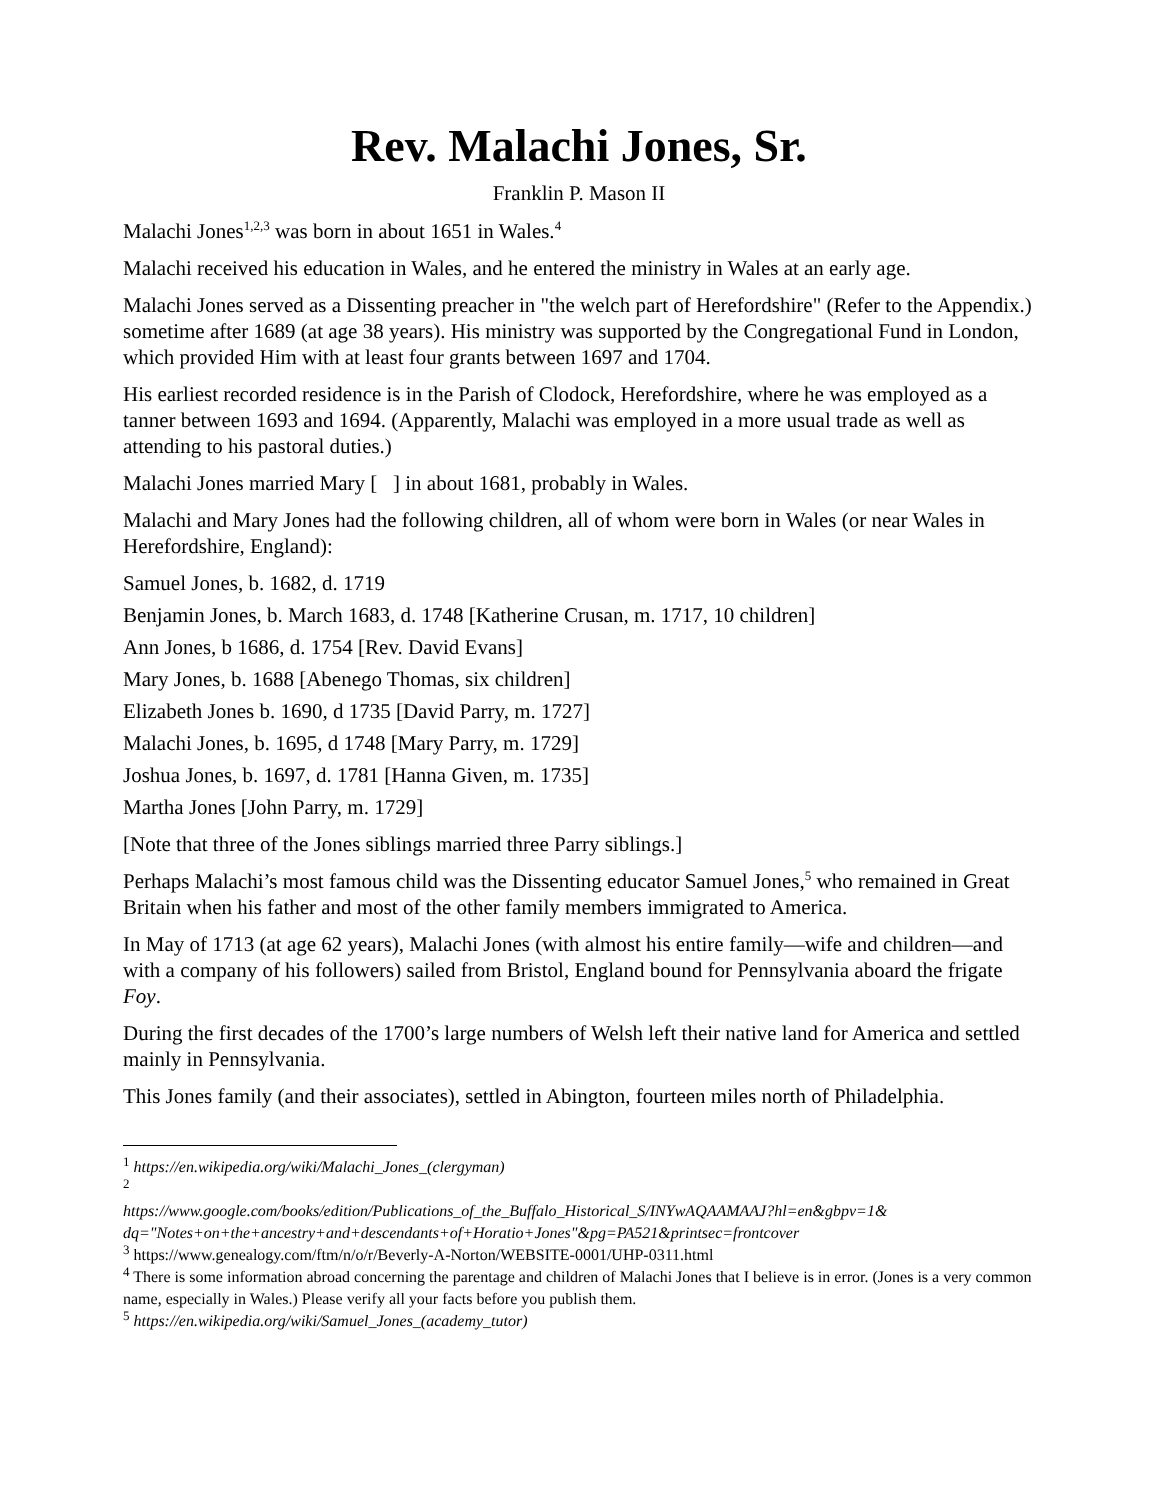Rev. Malachi Jones, Sr.
Franklin P. Mason II
Malachi Jones<sup>1,2,3</sup> was born in about 1651 in Wales.<sup>4</sup>
Malachi received his education in Wales, and he entered the ministry in Wales at an early age.
Malachi Jones served as a Dissenting preacher in "the welch part of Herefordshire" (Refer to the Appendix.) sometime after 1689 (at age 38 years). His ministry was supported by the Congregational Fund in London, which provided Him with at least four grants between 1697 and 1704.
His earliest recorded residence is in the Parish of Clodock, Herefordshire, where he was employed as a tanner between 1693 and 1694. (Apparently, Malachi was employed in a more usual trade as well as attending to his pastoral duties.)
Malachi Jones married Mary [ ] in about 1681, probably in Wales.
Malachi and Mary Jones had the following children, all of whom were born in Wales (or near Wales in Herefordshire, England):
Samuel Jones, b. 1682, d. 1719
Benjamin Jones, b. March 1683, d. 1748 [Katherine Crusan, m. 1717, 10 children]
Ann Jones, b 1686, d. 1754 [Rev. David Evans]
Mary Jones, b. 1688 [Abenego Thomas, six children]
Elizabeth Jones b. 1690, d 1735 [David Parry, m. 1727]
Malachi Jones, b. 1695, d 1748 [Mary Parry, m. 1729]
Joshua Jones, b. 1697, d. 1781 [Hanna Given, m. 1735]
Martha Jones [John Parry, m. 1729]
[Note that three of the Jones siblings married three Parry siblings.]
Perhaps Malachi’s most famous child was the Dissenting educator Samuel Jones,<sup>5</sup> who remained in Great Britain when his father and most of the other family members immigrated to America.
In May of 1713 (at age 62 years), Malachi Jones (with almost his entire family—wife and children—and with a company of his followers) sailed from Bristol, England bound for Pennsylvania aboard the frigate Foy.
During the first decades of the 1700’s large numbers of Welsh left their native land for America and settled mainly in Pennsylvania.
This Jones family (and their associates), settled in Abington, fourteen miles north of Philadelphia.
<sup>1</sup> https://en.wikipedia.org/wiki/Malachi_Jones_(clergyman)
<sup>2</sup>
https://www.google.com/books/edition/Publications_of_the_Buffalo_Historical_S/INYwAQAAMAAJ?hl=en&gbpv=1& dq="Notes+on+the+ancestry+and+descendants+of+Horatio+Jones"&pg=PA521&printsec=frontcover
<sup>3</sup> https://www.genealogy.com/ftm/n/o/r/Beverly-A-Norton/WEBSITE-0001/UHP-0311.html
<sup>4</sup> There is some information abroad concerning the parentage and children of Malachi Jones that I believe is in error. (Jones is a very common name, especially in Wales.) Please verify all your facts before you publish them.
<sup>5</sup> https://en.wikipedia.org/wiki/Samuel_Jones_(academy_tutor)